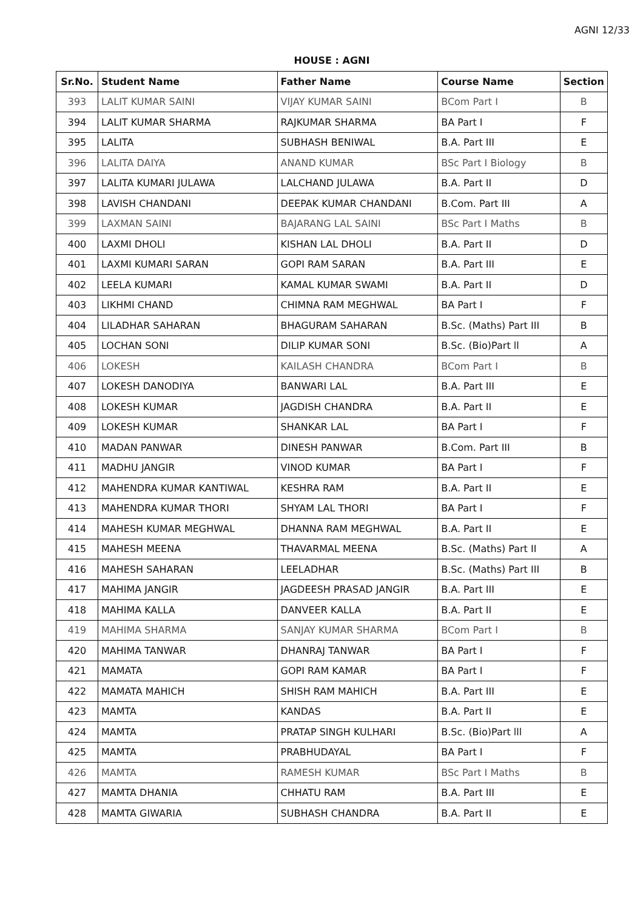AGNI 12/33
HOUSE : AGNI
| Sr.No. | Student Name | Father Name | Course Name | Section |
| --- | --- | --- | --- | --- |
| 393 | LALIT KUMAR SAINI | VIJAY KUMAR SAINI | BCom Part I | B |
| 394 | LALIT KUMAR SHARMA | RAJKUMAR SHARMA | BA Part I | F |
| 395 | LALITA | SUBHASH BENIWAL | B.A. Part III | E |
| 396 | LALITA DAIYA | ANAND KUMAR | BSc Part I Biology | B |
| 397 | LALITA KUMARI JULAWA | LALCHAND JULAWA | B.A. Part II | D |
| 398 | LAVISH CHANDANI | DEEPAK KUMAR CHANDANI | B.Com. Part III | A |
| 399 | LAXMAN SAINI | BAJARANG LAL SAINI | BSc Part I Maths | B |
| 400 | LAXMI DHOLI | KISHAN LAL DHOLI | B.A. Part II | D |
| 401 | LAXMI KUMARI SARAN | GOPI RAM SARAN | B.A. Part III | E |
| 402 | LEELA KUMARI | KAMAL KUMAR SWAMI | B.A. Part II | D |
| 403 | LIKHMI CHAND | CHIMNA RAM MEGHWAL | BA Part I | F |
| 404 | LILADHAR SAHARAN | BHAGURAM SAHARAN | B.Sc. (Maths) Part III | B |
| 405 | LOCHAN SONI | DILIP KUMAR SONI | B.Sc. (Bio)Part ll | A |
| 406 | LOKESH | KAILASH CHANDRA | BCom Part I | B |
| 407 | LOKESH DANODIYA | BANWARI LAL | B.A. Part III | E |
| 408 | LOKESH KUMAR | JAGDISH CHANDRA | B.A. Part II | E |
| 409 | LOKESH KUMAR | SHANKAR LAL | BA Part I | F |
| 410 | MADAN PANWAR | DINESH PANWAR | B.Com. Part III | B |
| 411 | MADHU JANGIR | VINOD KUMAR | BA Part I | F |
| 412 | MAHENDRA KUMAR KANTIWAL | KESHRA RAM | B.A. Part II | E |
| 413 | MAHENDRA KUMAR THORI | SHYAM LAL THORI | BA Part I | F |
| 414 | MAHESH KUMAR MEGHWAL | DHANNA RAM MEGHWAL | B.A. Part II | E |
| 415 | MAHESH MEENA | THAVARMAL MEENA | B.Sc. (Maths) Part II | A |
| 416 | MAHESH SAHARAN | LEELADHAR | B.Sc. (Maths) Part III | B |
| 417 | MAHIMA JANGIR | JAGDEESH PRASAD JANGIR | B.A. Part III | E |
| 418 | MAHIMA KALLA | DANVEER KALLA | B.A. Part II | E |
| 419 | MAHIMA SHARMA | SANJAY KUMAR SHARMA | BCom Part I | B |
| 420 | MAHIMA TANWAR | DHANRAJ TANWAR | BA Part I | F |
| 421 | MAMATA | GOPI RAM KAMAR | BA Part I | F |
| 422 | MAMATA MAHICH | SHISH RAM MAHICH | B.A. Part III | E |
| 423 | MAMTA | KANDAS | B.A. Part II | E |
| 424 | MAMTA | PRATAP SINGH KULHARI | B.Sc. (Bio)Part lll | A |
| 425 | MAMTA | PRABHUDAYAL | BA Part I | F |
| 426 | MAMTA | RAMESH KUMAR | BSc Part I Maths | B |
| 427 | MAMTA DHANIA | CHHATU RAM | B.A. Part III | E |
| 428 | MAMTA GIWARIA | SUBHASH CHANDRA | B.A. Part II | E |